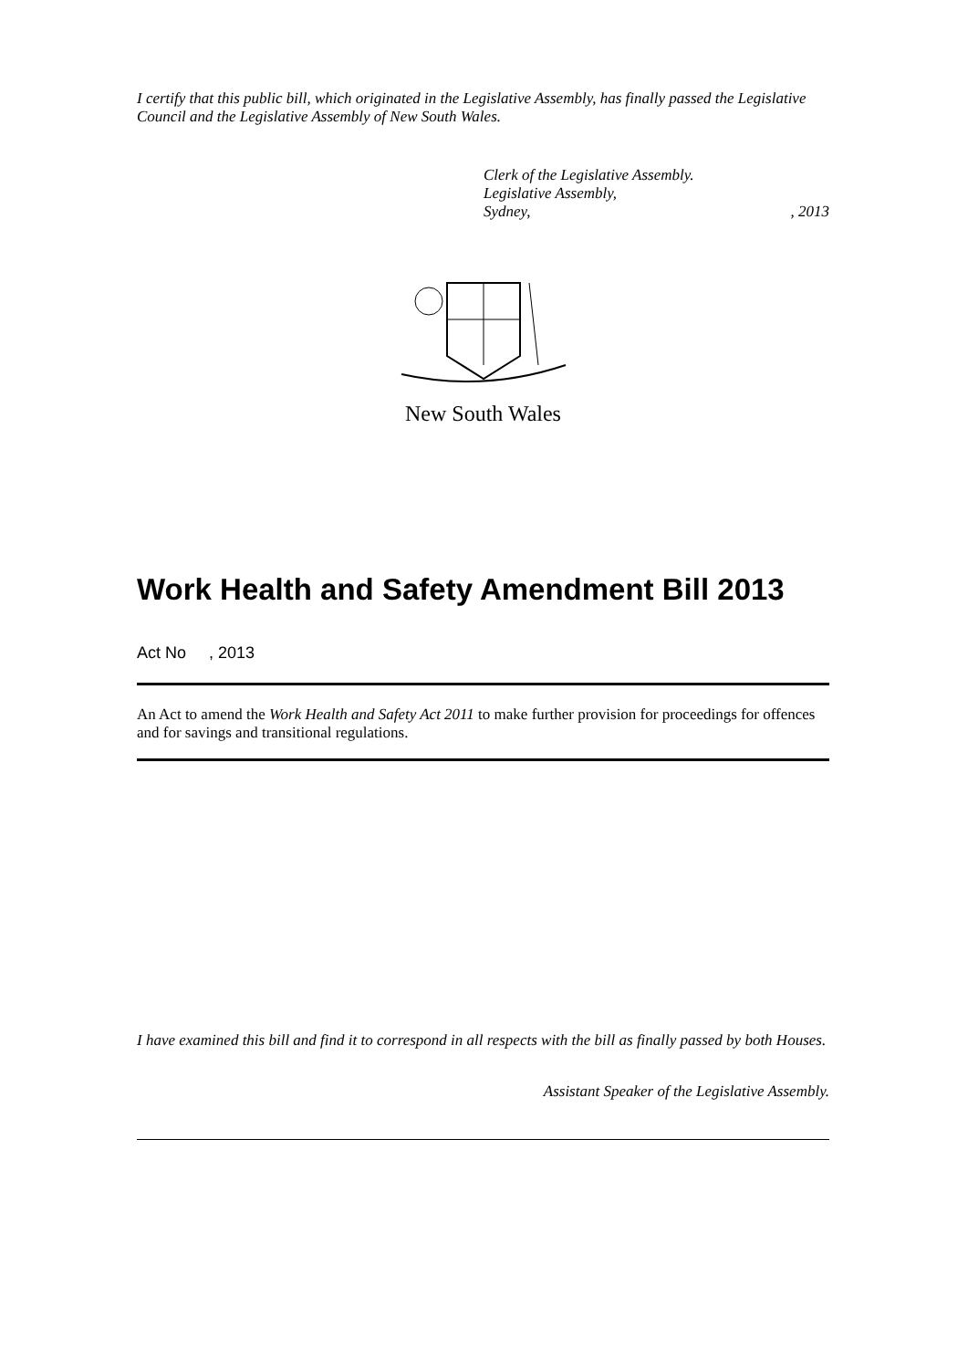I certify that this public bill, which originated in the Legislative Assembly, has finally passed the Legislative Council and the Legislative Assembly of New South Wales.
Clerk of the Legislative Assembly.
Legislative Assembly,
Sydney, , 2013
New South Wales
Work Health and Safety Amendment Bill 2013
Act No , 2013
An Act to amend the Work Health and Safety Act 2011 to make further provision for proceedings for offences and for savings and transitional regulations.
I have examined this bill and find it to correspond in all respects with the bill as finally passed by both Houses.
Assistant Speaker of the Legislative Assembly.